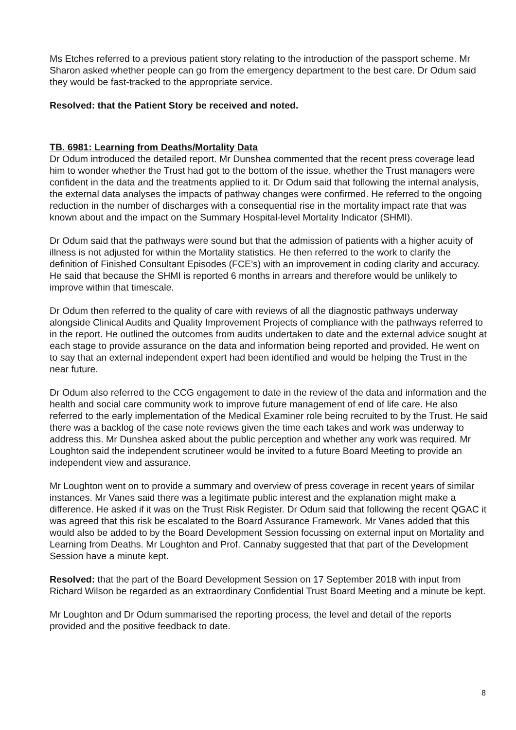Ms Etches referred to a previous patient story relating to the introduction of the passport scheme. Mr Sharon asked whether people can go from the emergency department to the best care. Dr Odum said they would be fast-tracked to the appropriate service.
Resolved: that the Patient Story be received and noted.
TB. 6981: Learning from Deaths/Mortality Data
Dr Odum introduced the detailed report. Mr Dunshea commented that the recent press coverage lead him to wonder whether the Trust had got to the bottom of the issue, whether the Trust managers were confident in the data and the treatments applied to it. Dr Odum said that following the internal analysis, the external data analyses the impacts of pathway changes were confirmed. He referred to the ongoing reduction in the number of discharges with a consequential rise in the mortality impact rate that was known about and the impact on the Summary Hospital-level Mortality Indicator (SHMI).
Dr Odum said that the pathways were sound but that the admission of patients with a higher acuity of illness is not adjusted for within the Mortality statistics. He then referred to the work to clarify the definition of Finished Consultant Episodes (FCE’s) with an improvement in coding clarity and accuracy. He said that because the SHMI is reported 6 months in arrears and therefore would be unlikely to improve within that timescale.
Dr Odum then referred to the quality of care with reviews of all the diagnostic pathways underway alongside Clinical Audits and Quality Improvement Projects of compliance with the pathways referred to in the report. He outlined the outcomes from audits undertaken to date and the external advice sought at each stage to provide assurance on the data and information being reported and provided. He went on to say that an external independent expert had been identified and would be helping the Trust in the near future.
Dr Odum also referred to the CCG engagement to date in the review of the data and information and the health and social care community work to improve future management of end of life care. He also referred to the early implementation of the Medical Examiner role being recruited to by the Trust. He said there was a backlog of the case note reviews given the time each takes and work was underway to address this. Mr Dunshea asked about the public perception and whether any work was required. Mr Loughton said the independent scrutineer would be invited to a future Board Meeting to provide an independent view and assurance.
Mr Loughton went on to provide a summary and overview of press coverage in recent years of similar instances. Mr Vanes said there was a legitimate public interest and the explanation might make a difference. He asked if it was on the Trust Risk Register. Dr Odum said that following the recent QGAC it was agreed that this risk be escalated to the Board Assurance Framework. Mr Vanes added that this would also be added to by the Board Development Session focussing on external input on Mortality and Learning from Deaths. Mr Loughton and Prof. Cannaby suggested that that part of the Development Session have a minute kept.
Resolved: that the part of the Board Development Session on 17 September 2018 with input from Richard Wilson be regarded as an extraordinary Confidential Trust Board Meeting and a minute be kept.
Mr Loughton and Dr Odum summarised the reporting process, the level and detail of the reports provided and the positive feedback to date.
8